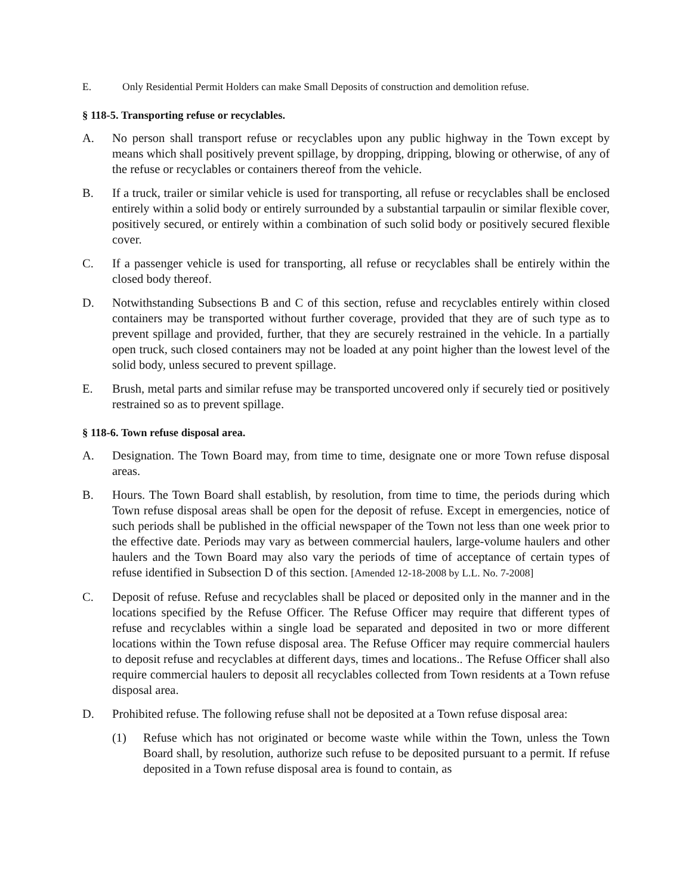E. Only Residential Permit Holders can make Small Deposits of construction and demolition refuse.
§ 118-5. Transporting refuse or recyclables.
A. No person shall transport refuse or recyclables upon any public highway in the Town except by means which shall positively prevent spillage, by dropping, dripping, blowing or otherwise, of any of the refuse or recyclables or containers thereof from the vehicle.
B. If a truck, trailer or similar vehicle is used for transporting, all refuse or recyclables shall be enclosed entirely within a solid body or entirely surrounded by a substantial tarpaulin or similar flexible cover, positively secured, or entirely within a combination of such solid body or positively secured flexible cover.
C. If a passenger vehicle is used for transporting, all refuse or recyclables shall be entirely within the closed body thereof.
D. Notwithstanding Subsections B and C of this section, refuse and recyclables entirely within closed containers may be transported without further coverage, provided that they are of such type as to prevent spillage and provided, further, that they are securely restrained in the vehicle. In a partially open truck, such closed containers may not be loaded at any point higher than the lowest level of the solid body, unless secured to prevent spillage.
E. Brush, metal parts and similar refuse may be transported uncovered only if securely tied or positively restrained so as to prevent spillage.
§ 118-6. Town refuse disposal area.
A. Designation. The Town Board may, from time to time, designate one or more Town refuse disposal areas.
B. Hours. The Town Board shall establish, by resolution, from time to time, the periods during which Town refuse disposal areas shall be open for the deposit of refuse. Except in emergencies, notice of such periods shall be published in the official newspaper of the Town not less than one week prior to the effective date. Periods may vary as between commercial haulers, large-volume haulers and other haulers and the Town Board may also vary the periods of time of acceptance of certain types of refuse identified in Subsection D of this section. [Amended 12-18-2008 by L.L. No. 7-2008]
C. Deposit of refuse. Refuse and recyclables shall be placed or deposited only in the manner and in the locations specified by the Refuse Officer. The Refuse Officer may require that different types of refuse and recyclables within a single load be separated and deposited in two or more different locations within the Town refuse disposal area. The Refuse Officer may require commercial haulers to deposit refuse and recyclables at different days, times and locations.. The Refuse Officer shall also require commercial haulers to deposit all recyclables collected from Town residents at a Town refuse disposal area.
D. Prohibited refuse. The following refuse shall not be deposited at a Town refuse disposal area:
(1) Refuse which has not originated or become waste while within the Town, unless the Town Board shall, by resolution, authorize such refuse to be deposited pursuant to a permit. If refuse deposited in a Town refuse disposal area is found to contain, as